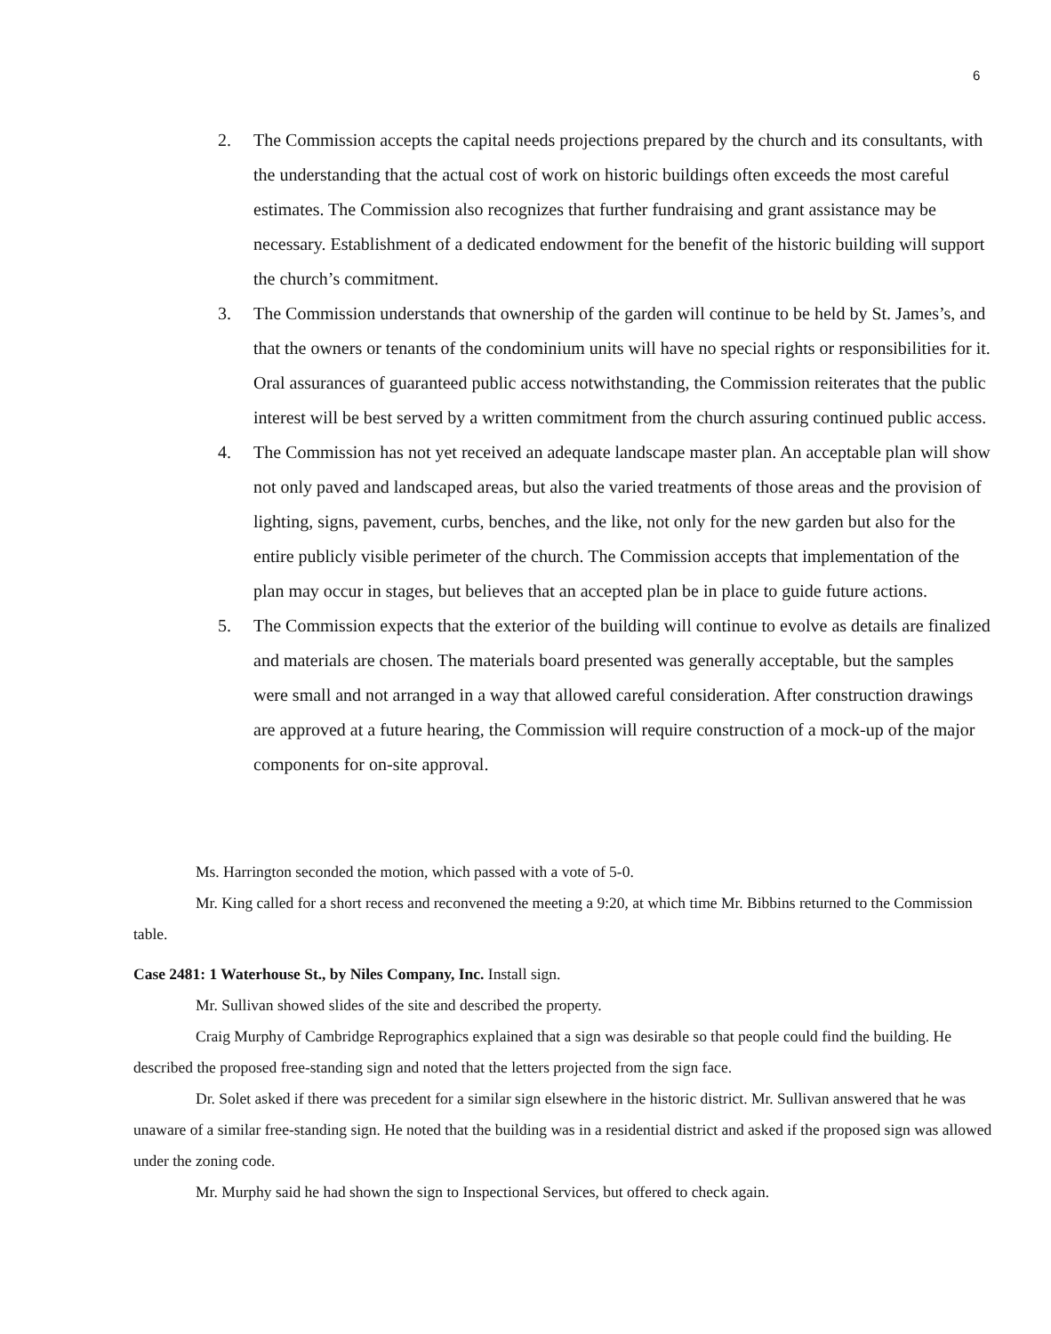6
2. The Commission accepts the capital needs projections prepared by the church and its consultants, with the understanding that the actual cost of work on historic buildings often exceeds the most careful estimates. The Commission also recognizes that further fundraising and grant assistance may be necessary. Establishment of a dedicated endowment for the benefit of the historic building will support the church’s commitment.
3. The Commission understands that ownership of the garden will continue to be held by St. James’s, and that the owners or tenants of the condominium units will have no special rights or responsibilities for it. Oral assurances of guaranteed public access notwithstanding, the Commission reiterates that the public interest will be best served by a written commitment from the church assuring continued public access.
4. The Commission has not yet received an adequate landscape master plan. An acceptable plan will show not only paved and landscaped areas, but also the varied treatments of those areas and the provision of lighting, signs, pavement, curbs, benches, and the like, not only for the new garden but also for the entire publicly visible perimeter of the church. The Commission accepts that implementation of the plan may occur in stages, but believes that an accepted plan be in place to guide future actions.
5. The Commission expects that the exterior of the building will continue to evolve as details are finalized and materials are chosen. The materials board presented was generally acceptable, but the samples were small and not arranged in a way that allowed careful consideration. After construction drawings are approved at a future hearing, the Commission will require construction of a mock-up of the major components for on-site approval.
Ms. Harrington seconded the motion, which passed with a vote of 5-0.
Mr. King called for a short recess and reconvened the meeting a 9:20, at which time Mr. Bibbins returned to the Commission table.
Case 2481: 1 Waterhouse St., by Niles Company, Inc. Install sign.
Mr. Sullivan showed slides of the site and described the property.
Craig Murphy of Cambridge Reprographics explained that a sign was desirable so that people could find the building. He described the proposed free-standing sign and noted that the letters projected from the sign face.
Dr. Solet asked if there was precedent for a similar sign elsewhere in the historic district. Mr. Sullivan answered that he was unaware of a similar free-standing sign. He noted that the building was in a residential district and asked if the proposed sign was allowed under the zoning code.
Mr. Murphy said he had shown the sign to Inspectional Services, but offered to check again.